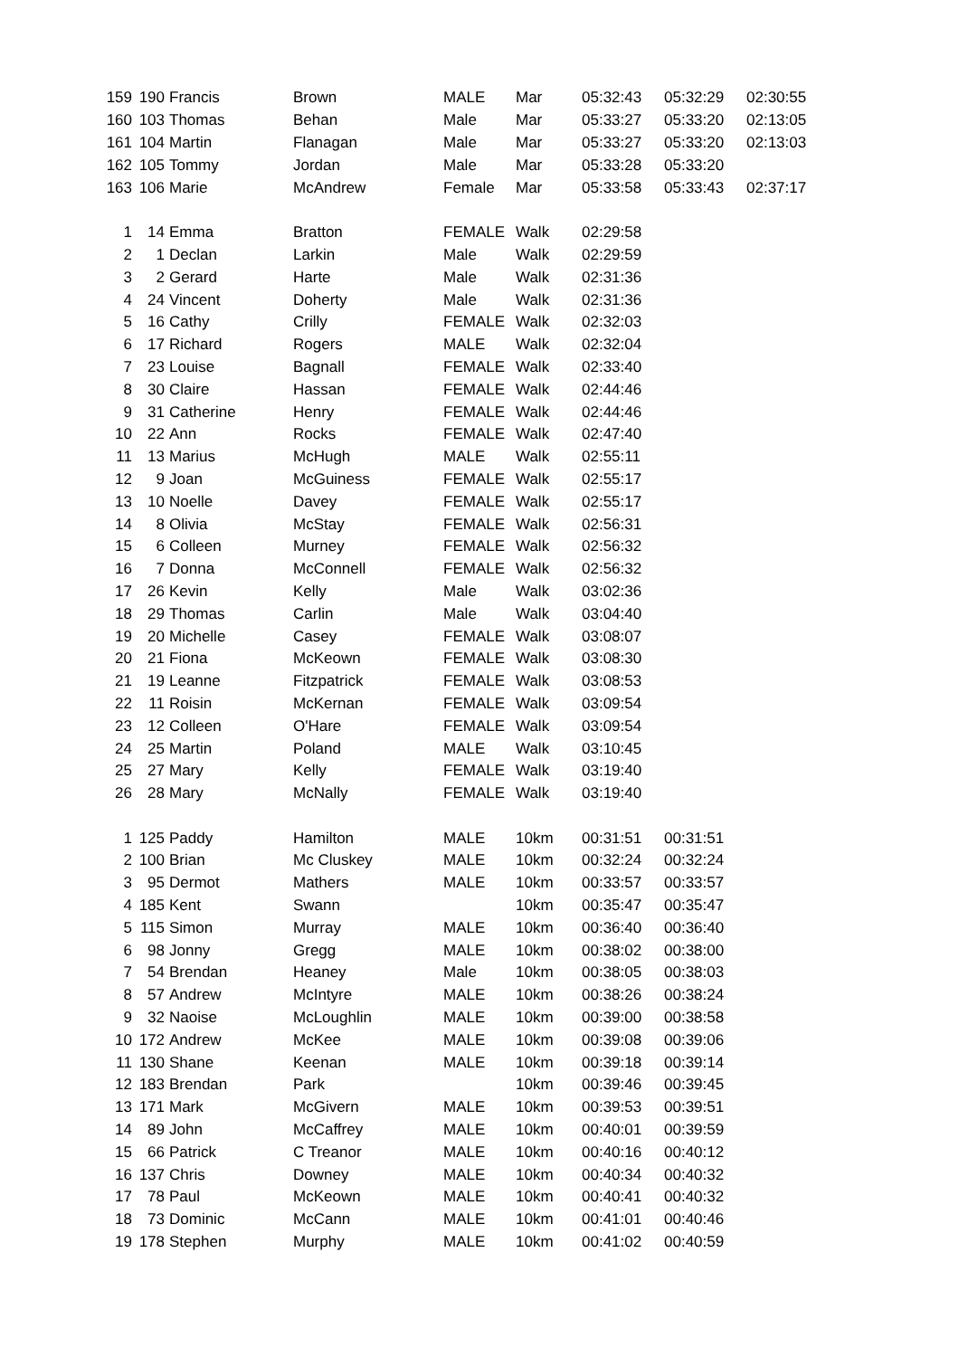| 159 | 190 | Francis | Brown | MALE | Mar | 05:32:43 | 05:32:29 | 02:30:55 |
| 160 | 103 | Thomas | Behan | Male | Mar | 05:33:27 | 05:33:20 | 02:13:05 |
| 161 | 104 | Martin | Flanagan | Male | Mar | 05:33:27 | 05:33:20 | 02:13:03 |
| 162 | 105 | Tommy | Jordan | Male | Mar | 05:33:28 | 05:33:20 | |
| 163 | 106 | Marie | McAndrew | Female | Mar | 05:33:58 | 05:33:43 | 02:37:17 |
| 1 | 14 | Emma | Bratton | FEMALE | Walk | 02:29:58 | | |
| 2 | 1 | Declan | Larkin | Male | Walk | 02:29:59 | | |
| 3 | 2 | Gerard | Harte | Male | Walk | 02:31:36 | | |
| 4 | 24 | Vincent | Doherty | Male | Walk | 02:31:36 | | |
| 5 | 16 | Cathy | Crilly | FEMALE | Walk | 02:32:03 | | |
| 6 | 17 | Richard | Rogers | MALE | Walk | 02:32:04 | | |
| 7 | 23 | Louise | Bagnall | FEMALE | Walk | 02:33:40 | | |
| 8 | 30 | Claire | Hassan | FEMALE | Walk | 02:44:46 | | |
| 9 | 31 | Catherine | Henry | FEMALE | Walk | 02:44:46 | | |
| 10 | 22 | Ann | Rocks | FEMALE | Walk | 02:47:40 | | |
| 11 | 13 | Marius | McHugh | MALE | Walk | 02:55:11 | | |
| 12 | 9 | Joan | McGuiness | FEMALE | Walk | 02:55:17 | | |
| 13 | 10 | Noelle | Davey | FEMALE | Walk | 02:55:17 | | |
| 14 | 8 | Olivia | McStay | FEMALE | Walk | 02:56:31 | | |
| 15 | 6 | Colleen | Murney | FEMALE | Walk | 02:56:32 | | |
| 16 | 7 | Donna | McConnell | FEMALE | Walk | 02:56:32 | | |
| 17 | 26 | Kevin | Kelly | Male | Walk | 03:02:36 | | |
| 18 | 29 | Thomas | Carlin | Male | Walk | 03:04:40 | | |
| 19 | 20 | Michelle | Casey | FEMALE | Walk | 03:08:07 | | |
| 20 | 21 | Fiona | McKeown | FEMALE | Walk | 03:08:30 | | |
| 21 | 19 | Leanne | Fitzpatrick | FEMALE | Walk | 03:08:53 | | |
| 22 | 11 | Roisin | McKernan | FEMALE | Walk | 03:09:54 | | |
| 23 | 12 | Colleen | O'Hare | FEMALE | Walk | 03:09:54 | | |
| 24 | 25 | Martin | Poland | MALE | Walk | 03:10:45 | | |
| 25 | 27 | Mary | Kelly | FEMALE | Walk | 03:19:40 | | |
| 26 | 28 | Mary | McNally | FEMALE | Walk | 03:19:40 | | |
| 1 | 125 | Paddy | Hamilton | MALE | 10km | 00:31:51 | 00:31:51 | |
| 2 | 100 | Brian | Mc Cluskey | MALE | 10km | 00:32:24 | 00:32:24 | |
| 3 | 95 | Dermot | Mathers | MALE | 10km | 00:33:57 | 00:33:57 | |
| 4 | 185 | Kent | Swann | | 10km | 00:35:47 | 00:35:47 | |
| 5 | 115 | Simon | Murray | MALE | 10km | 00:36:40 | 00:36:40 | |
| 6 | 98 | Jonny | Gregg | MALE | 10km | 00:38:02 | 00:38:00 | |
| 7 | 54 | Brendan | Heaney | Male | 10km | 00:38:05 | 00:38:03 | |
| 8 | 57 | Andrew | McIntyre | MALE | 10km | 00:38:26 | 00:38:24 | |
| 9 | 32 | Naoise | McLoughlin | MALE | 10km | 00:39:00 | 00:38:58 | |
| 10 | 172 | Andrew | McKee | MALE | 10km | 00:39:08 | 00:39:06 | |
| 11 | 130 | Shane | Keenan | MALE | 10km | 00:39:18 | 00:39:14 | |
| 12 | 183 | Brendan | Park | | 10km | 00:39:46 | 00:39:45 | |
| 13 | 171 | Mark | McGivern | MALE | 10km | 00:39:53 | 00:39:51 | |
| 14 | 89 | John | McCaffrey | MALE | 10km | 00:40:01 | 00:39:59 | |
| 15 | 66 | Patrick | C Treanor | MALE | 10km | 00:40:16 | 00:40:12 | |
| 16 | 137 | Chris | Downey | MALE | 10km | 00:40:34 | 00:40:32 | |
| 17 | 78 | Paul | McKeown | MALE | 10km | 00:40:41 | 00:40:32 | |
| 18 | 73 | Dominic | McCann | MALE | 10km | 00:41:01 | 00:40:46 | |
| 19 | 178 | Stephen | Murphy | MALE | 10km | 00:41:02 | 00:40:59 | |